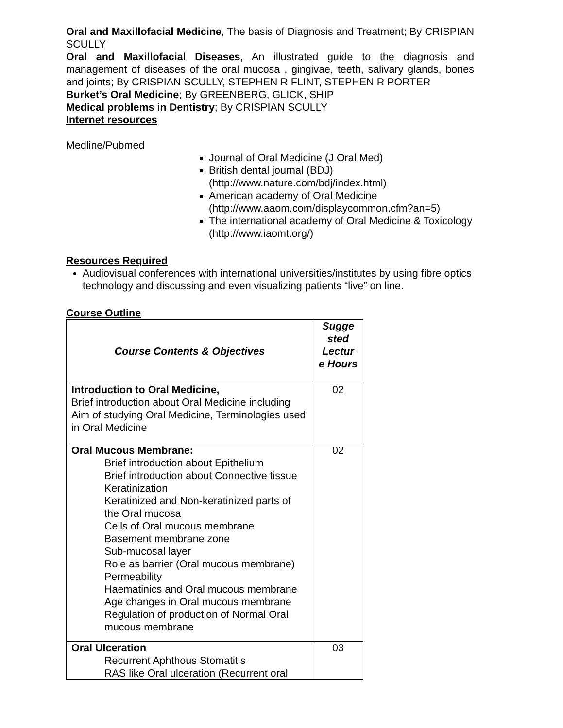Oral and Maxillofacial Medicine, The basis of Diagnosis and Treatment; By CRISPIAN SCULLY
Oral and Maxillofacial Diseases, An illustrated guide to the diagnosis and management of diseases of the oral mucosa , gingivae, teeth, salivary glands, bones and joints; By CRISPIAN SCULLY, STEPHEN R FLINT, STEPHEN R PORTER
Burket’s Oral Medicine; By GREENBERG, GLICK, SHIP
Medical problems in Dentistry; By CRISPIAN SCULLY
Internet resources
Medline/Pubmed
Journal of Oral Medicine (J Oral Med)
British dental journal (BDJ) (http://www.nature.com/bdj/index.html)
American academy of Oral Medicine (http://www.aaom.com/displaycommon.cfm?an=5)
The international academy of Oral Medicine & Toxicology (http://www.iaomt.org/)
Resources Required
Audiovisual conferences with international universities/institutes by using fibre optics technology and discussing and even visualizing patients “live” on line.
Course Outline
| Course Contents & Objectives | Sugge sted Lectur e Hours |
| --- | --- |
| Introduction to Oral Medicine, Brief introduction about Oral Medicine including Aim of studying Oral Medicine, Terminologies used in Oral Medicine | 02 |
| Oral Mucous Membrane: Brief introduction about Epithelium Brief introduction about Connective tissue Keratinization Keratinized and Non-keratinized parts of the Oral mucosa Cells of Oral mucous membrane Basement membrane zone Sub-mucosal layer Role as barrier (Oral mucous membrane) Permeability Haematinics and Oral mucous membrane Age changes in Oral mucous membrane Regulation of production of Normal Oral mucous membrane | 02 |
| Oral Ulceration Recurrent Aphthous Stomatitis RAS like Oral ulceration (Recurrent oral | 03 |